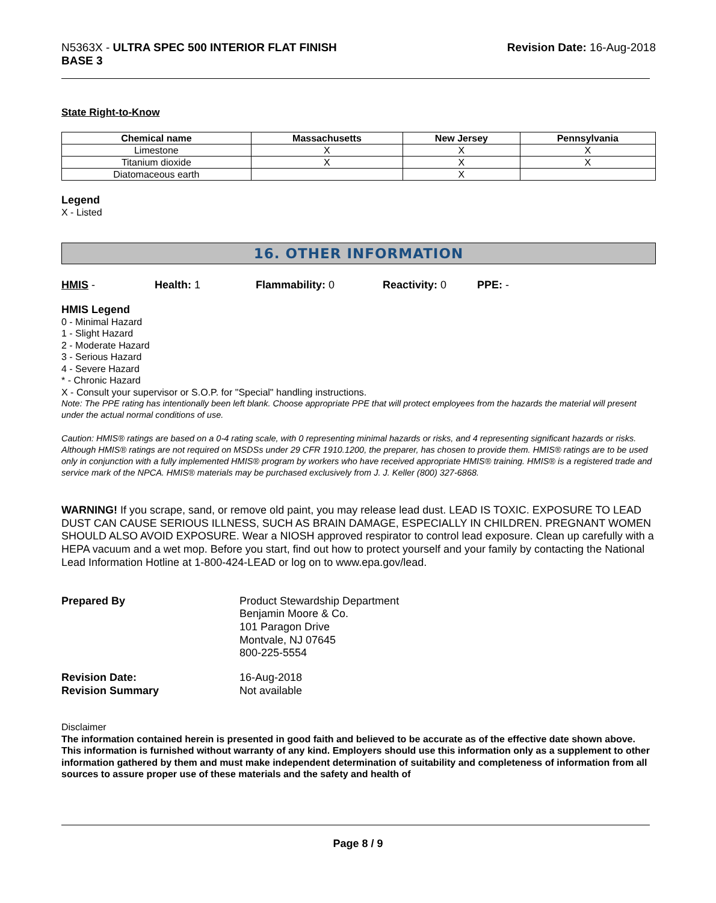N5363X - ULTRA SPEC 500 INTERIOR FLAT FINISH
BASE 3
Revision Date: 16-Aug-2018
State Right-to-Know
| Chemical name | Massachusetts | New Jersey | Pennsylvania |
| --- | --- | --- | --- |
| Limestone | X | X | X |
| Titanium dioxide | X | X | X |
| Diatomaceous earth | | X | |
Legend
X - Listed
16. OTHER INFORMATION
HMIS - Health: 1 Flammability: 0 Reactivity: 0 PPE: -
HMIS Legend
0 - Minimal Hazard
1 - Slight Hazard
2 - Moderate Hazard
3 - Serious Hazard
4 - Severe Hazard
* - Chronic Hazard
X - Consult your supervisor or S.O.P. for "Special" handling instructions.
Note: The PPE rating has intentionally been left blank. Choose appropriate PPE that will protect employees from the hazards the material will present under the actual normal conditions of use.
Caution: HMIS® ratings are based on a 0-4 rating scale, with 0 representing minimal hazards or risks, and 4 representing significant hazards or risks. Although HMIS® ratings are not required on MSDSs under 29 CFR 1910.1200, the preparer, has chosen to provide them. HMIS® ratings are to be used only in conjunction with a fully implemented HMIS® program by workers who have received appropriate HMIS® training. HMIS® is a registered trade and service mark of the NPCA. HMIS® materials may be purchased exclusively from J. J. Keller (800) 327-6868.
WARNING! If you scrape, sand, or remove old paint, you may release lead dust. LEAD IS TOXIC. EXPOSURE TO LEAD DUST CAN CAUSE SERIOUS ILLNESS, SUCH AS BRAIN DAMAGE, ESPECIALLY IN CHILDREN. PREGNANT WOMEN SHOULD ALSO AVOID EXPOSURE. Wear a NIOSH approved respirator to control lead exposure. Clean up carefully with a HEPA vacuum and a wet mop. Before you start, find out how to protect yourself and your family by contacting the National Lead Information Hotline at 1-800-424-LEAD or log on to www.epa.gov/lead.
Prepared By Product Stewardship Department
Benjamin Moore & Co.
101 Paragon Drive
Montvale, NJ 07645
800-225-5554
Revision Date:
Revision Summary
16-Aug-2018
Not available
Disclaimer
The information contained herein is presented in good faith and believed to be accurate as of the effective date shown above. This information is furnished without warranty of any kind. Employers should use this information only as a supplement to other information gathered by them and must make independent determination of suitability and completeness of information from all sources to assure proper use of these materials and the safety and health of
Page 8 / 9